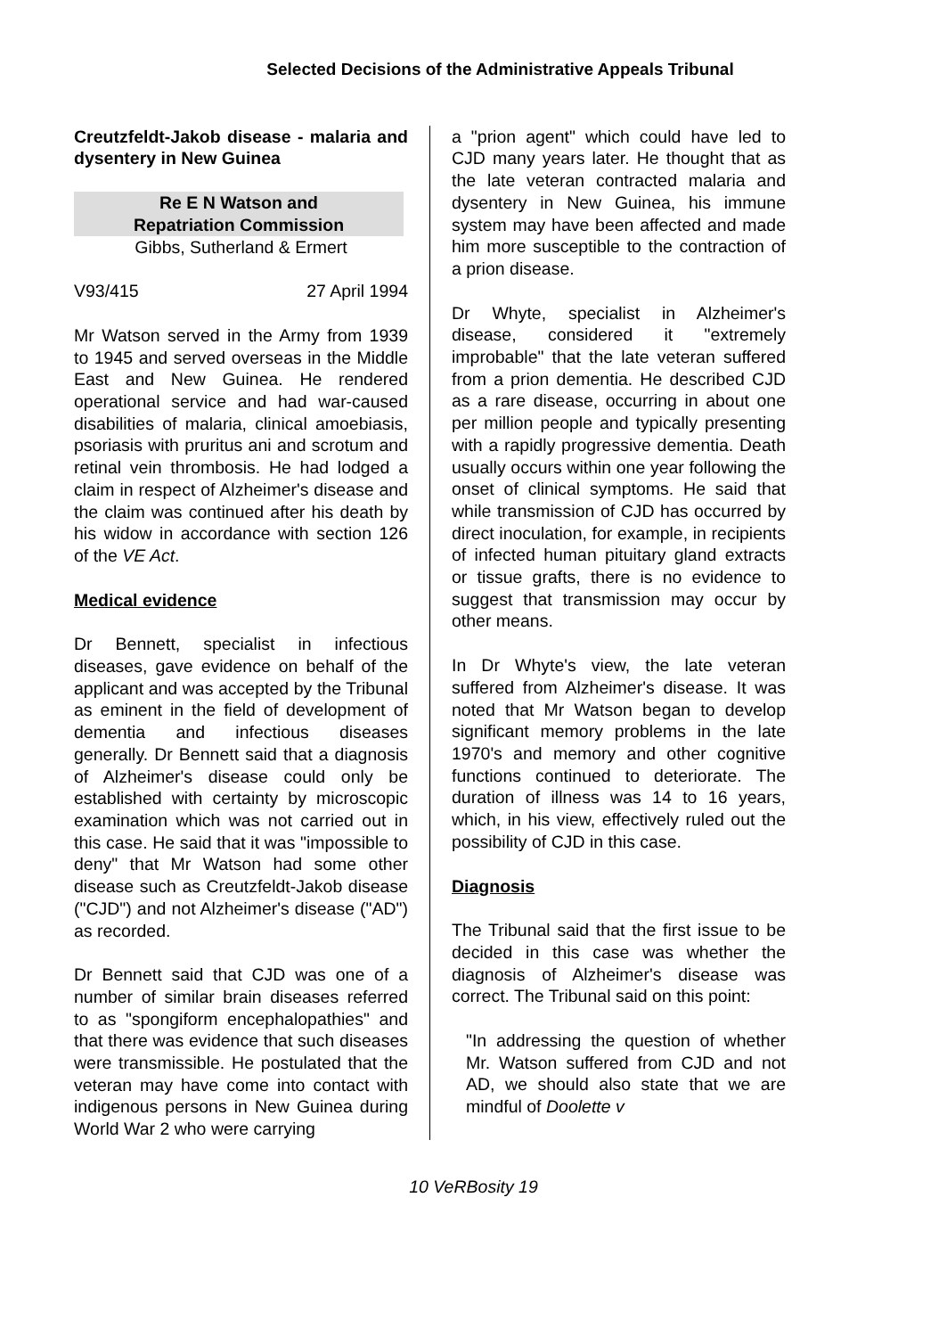Selected Decisions of the Administrative Appeals Tribunal
Creutzfeldt-Jakob disease - malaria and dysentery in New Guinea
Re E N Watson and
Repatriation Commission
Gibbs, Sutherland & Ermert
V93/415 27 April 1994
Mr Watson served in the Army from 1939 to 1945 and served overseas in the Middle East and New Guinea. He rendered operational service and had war-caused disabilities of malaria, clinical amoebiasis, psoriasis with pruritus ani and scrotum and retinal vein thrombosis. He had lodged a claim in respect of Alzheimer's disease and the claim was continued after his death by his widow in accordance with section 126 of the VE Act.
Medical evidence
Dr Bennett, specialist in infectious diseases, gave evidence on behalf of the applicant and was accepted by the Tribunal as eminent in the field of development of dementia and infectious diseases generally. Dr Bennett said that a diagnosis of Alzheimer's disease could only be established with certainty by microscopic examination which was not carried out in this case. He said that it was "impossible to deny" that Mr Watson had some other disease such as Creutzfeldt-Jakob disease ("CJD") and not Alzheimer's disease ("AD") as recorded.
Dr Bennett said that CJD was one of a number of similar brain diseases referred to as "spongiform encephalopathies" and that there was evidence that such diseases were transmissible. He postulated that the veteran may have come into contact with indigenous persons in New Guinea during World War 2 who were carrying
a "prion agent" which could have led to CJD many years later. He thought that as the late veteran contracted malaria and dysentery in New Guinea, his immune system may have been affected and made him more susceptible to the contraction of a prion disease.
Dr Whyte, specialist in Alzheimer's disease, considered it "extremely improbable" that the late veteran suffered from a prion dementia. He described CJD as a rare disease, occurring in about one per million people and typically presenting with a rapidly progressive dementia. Death usually occurs within one year following the onset of clinical symptoms. He said that while transmission of CJD has occurred by direct inoculation, for example, in recipients of infected human pituitary gland extracts or tissue grafts, there is no evidence to suggest that transmission may occur by other means.
In Dr Whyte's view, the late veteran suffered from Alzheimer's disease. It was noted that Mr Watson began to develop significant memory problems in the late 1970's and memory and other cognitive functions continued to deteriorate. The duration of illness was 14 to 16 years, which, in his view, effectively ruled out the possibility of CJD in this case.
Diagnosis
The Tribunal said that the first issue to be decided in this case was whether the diagnosis of Alzheimer's disease was correct. The Tribunal said on this point:
"In addressing the question of whether Mr. Watson suffered from CJD and not AD, we should also state that we are mindful of Doolette v
10 VeRBosity 19